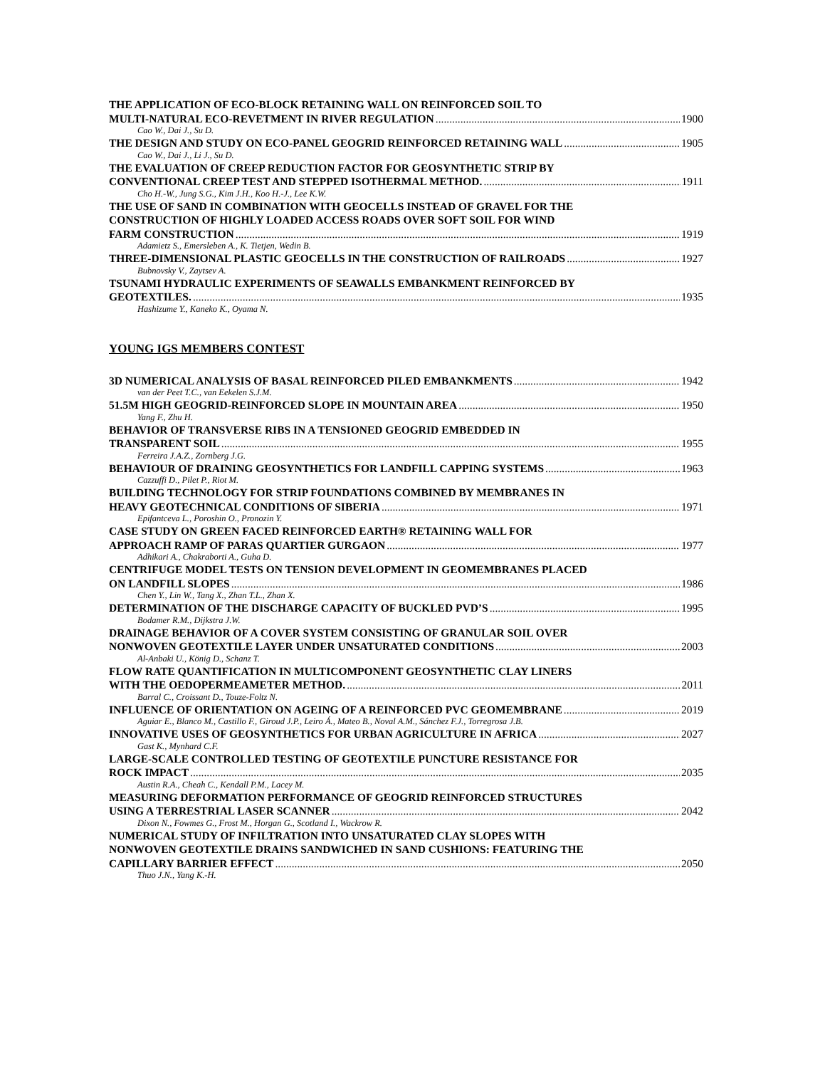THE APPLICATION OF ECO-BLOCK RETAINING WALL ON REINFORCED SOIL TO
MULTI-NATURAL ECO-REVETMENT IN RIVER REGULATION 1900
Cao W., Dai J., Su D.
THE DESIGN AND STUDY ON ECO-PANEL GEOGRID REINFORCED RETAINING WALL 1905
Cao W., Dai J., Li J., Su D.
THE EVALUATION OF CREEP REDUCTION FACTOR FOR GEOSYNTHETIC STRIP BY
CONVENTIONAL CREEP TEST AND STEPPED ISOTHERMAL METHOD. 1911
Cho H.-W., Jung S.G., Kim J.H., Koo H.-J., Lee K.W.
THE USE OF SAND IN COMBINATION WITH GEOCELLS INSTEAD OF GRAVEL FOR THE
CONSTRUCTION OF HIGHLY LOADED ACCESS ROADS OVER SOFT SOIL FOR WIND
FARM CONSTRUCTION 1919
Adamietz S., Emersleben A., K. Tietjen, Wedin B.
THREE-DIMENSIONAL PLASTIC GEOCELLS IN THE CONSTRUCTION OF RAILROADS 1927
Bubnovsky V., Zaytsev A.
TSUNAMI HYDRAULIC EXPERIMENTS OF SEAWALLS EMBANKMENT REINFORCED BY
GEOTEXTILES. 1935
Hashizume Y., Kaneko K., Oyama N.
YOUNG IGS MEMBERS CONTEST
3D NUMERICAL ANALYSIS OF BASAL REINFORCED PILED EMBANKMENTS 1942
van der Peet T.C., van Eekelen S.J.M.
51.5M HIGH GEOGRID-REINFORCED SLOPE IN MOUNTAIN AREA 1950
Yang F., Zhu H.
BEHAVIOR OF TRANSVERSE RIBS IN A TENSIONED GEOGRID EMBEDDED IN
TRANSPARENT SOIL 1955
Ferreira J.A.Z., Zornberg J.G.
BEHAVIOUR OF DRAINING GEOSYNTHETICS FOR LANDFILL CAPPING SYSTEMS 1963
Cazzuffi D., Pilet P., Riot M.
BUILDING TECHNOLOGY FOR STRIP FOUNDATIONS COMBINED BY MEMBRANES IN
HEAVY GEOTECHNICAL CONDITIONS OF SIBERIA 1971
Epifantceva L., Poroshin O., Pronozin Y.
CASE STUDY ON GREEN FACED REINFORCED EARTH® RETAINING WALL FOR
APPROACH RAMP OF PARAS QUARTIER GURGAON 1977
Adhikari A., Chakraborti A., Guha D.
CENTRIFUGE MODEL TESTS ON TENSION DEVELOPMENT IN GEOMEMBRANES PLACED
ON LANDFILL SLOPES 1986
Chen Y., Lin W., Tang X., Zhan T.L., Zhan X.
DETERMINATION OF THE DISCHARGE CAPACITY OF BUCKLED PVD’S 1995
Bodamer R.M., Dijkstra J.W.
DRAINAGE BEHAVIOR OF A COVER SYSTEM CONSISTING OF GRANULAR SOIL OVER
NONWOVEN GEOTEXTILE LAYER UNDER UNSATURATED CONDITIONS 2003
Al-Anbaki U., König D., Schanz T.
FLOW RATE QUANTIFICATION IN MULTICOMPONENT GEOSYNTHETIC CLAY LINERS
WITH THE OEDOPERMEAMETER METHOD. 2011
Barral C., Croissant D., Touze-Foltz N.
INFLUENCE OF ORIENTATION ON AGEING OF A REINFORCED PVC GEOMEMBRANE 2019
Aguiar E., Blanco M., Castillo F., Giroud J.P., Leiro Á., Mateo B., Noval A.M., Sánchez F.J., Torregrosa J.B.
INNOVATIVE USES OF GEOSYNTHETICS FOR URBAN AGRICULTURE IN AFRICA 2027
Gast K., Mynhard C.F.
LARGE-SCALE CONTROLLED TESTING OF GEOTEXTILE PUNCTURE RESISTANCE FOR
ROCK IMPACT 2035
Austin R.A., Cheah C., Kendall P.M., Lacey M.
MEASURING DEFORMATION PERFORMANCE OF GEOGRID REINFORCED STRUCTURES
USING A TERRESTRIAL LASER SCANNER 2042
Dixon N., Fowmes G., Frost M., Horgan G., Scotland I., Wackrow R.
NUMERICAL STUDY OF INFILTRATION INTO UNSATURATED CLAY SLOPES WITH
NONWOVEN GEOTEXTILE DRAINS SANDWICHED IN SAND CUSHIONS: FEATURING THE
CAPILLARY BARRIER EFFECT 2050
Thuo J.N., Yang K.-H.